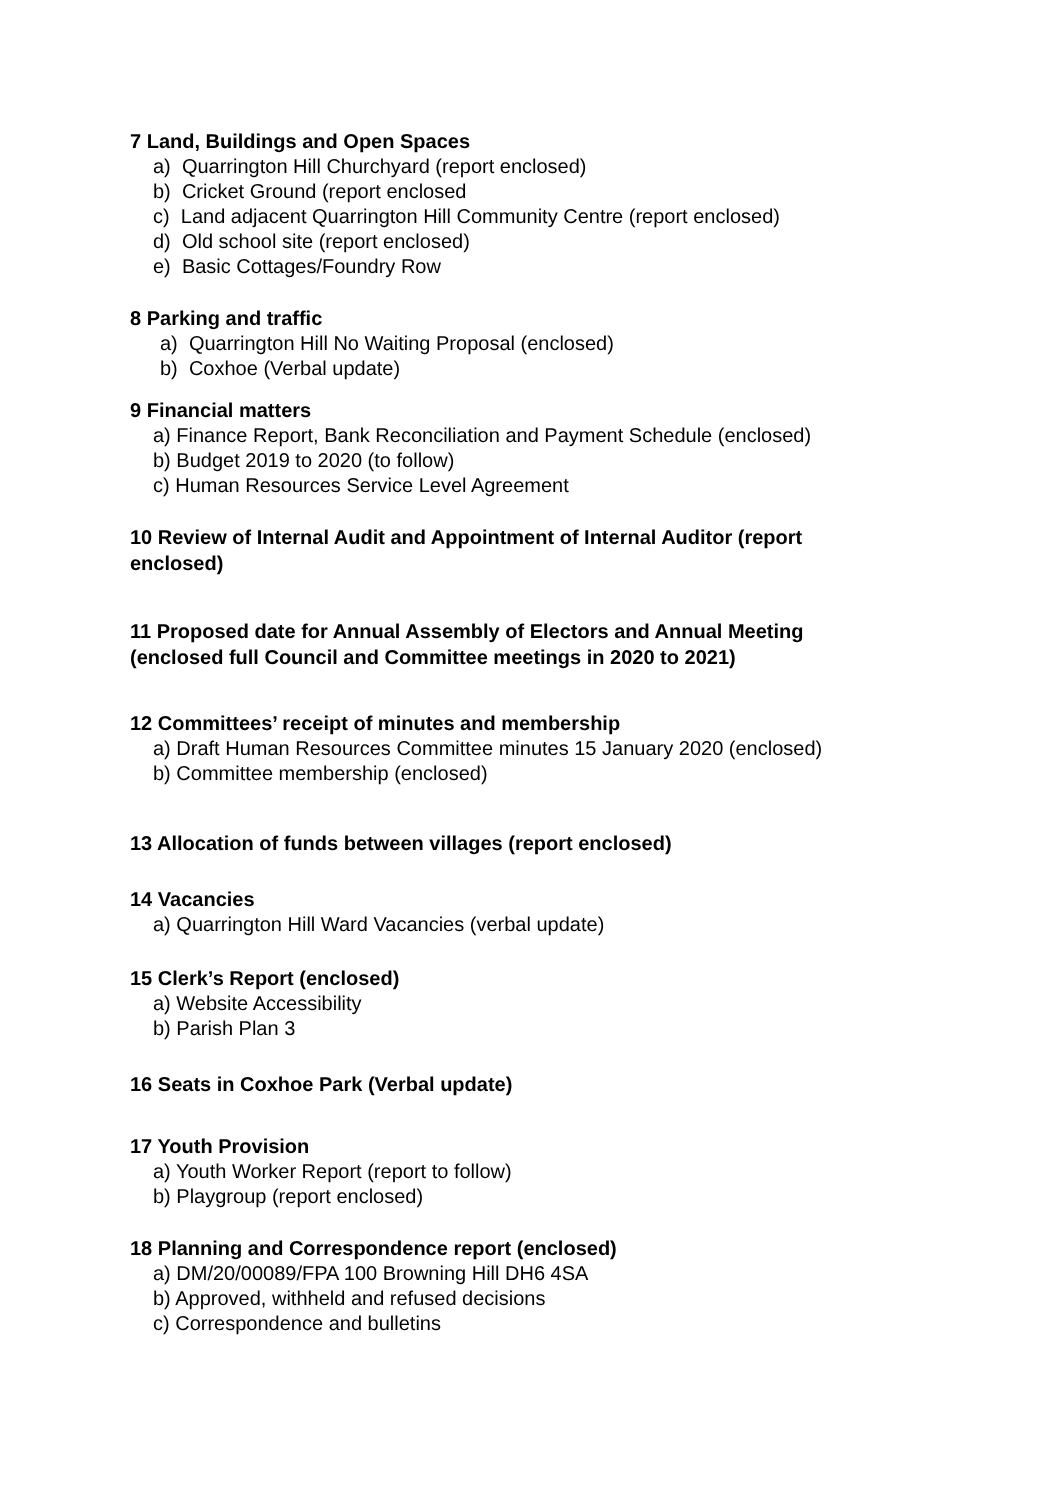7 Land, Buildings and Open Spaces
a) Quarrington Hill Churchyard (report enclosed)
b) Cricket Ground (report enclosed
c) Land adjacent Quarrington Hill Community Centre (report enclosed)
d) Old school site (report enclosed)
e) Basic Cottages/Foundry Row
8 Parking and traffic
a) Quarrington Hill No Waiting Proposal (enclosed)
b) Coxhoe (Verbal update)
9 Financial matters
a) Finance Report, Bank Reconciliation and Payment Schedule (enclosed)
b) Budget 2019 to 2020 (to follow)
c) Human Resources Service Level Agreement
10 Review of Internal Audit and Appointment of Internal Auditor (report
enclosed)
11 Proposed date for Annual Assembly of Electors and Annual Meeting
(enclosed full Council and Committee meetings in 2020 to 2021)
12 Committees’ receipt of minutes and membership
a) Draft Human Resources Committee minutes 15 January 2020 (enclosed)
b) Committee membership (enclosed)
13 Allocation of funds between villages (report enclosed)
14 Vacancies
a) Quarrington Hill Ward Vacancies (verbal update)
15 Clerk’s Report (enclosed)
a) Website Accessibility
b) Parish Plan 3
16 Seats in Coxhoe Park (Verbal update)
17 Youth Provision
a) Youth Worker Report (report to follow)
b) Playgroup (report enclosed)
18 Planning and Correspondence report (enclosed)
a) DM/20/00089/FPA 100 Browning Hill DH6 4SA
b) Approved, withheld and refused decisions
c) Correspondence and bulletins